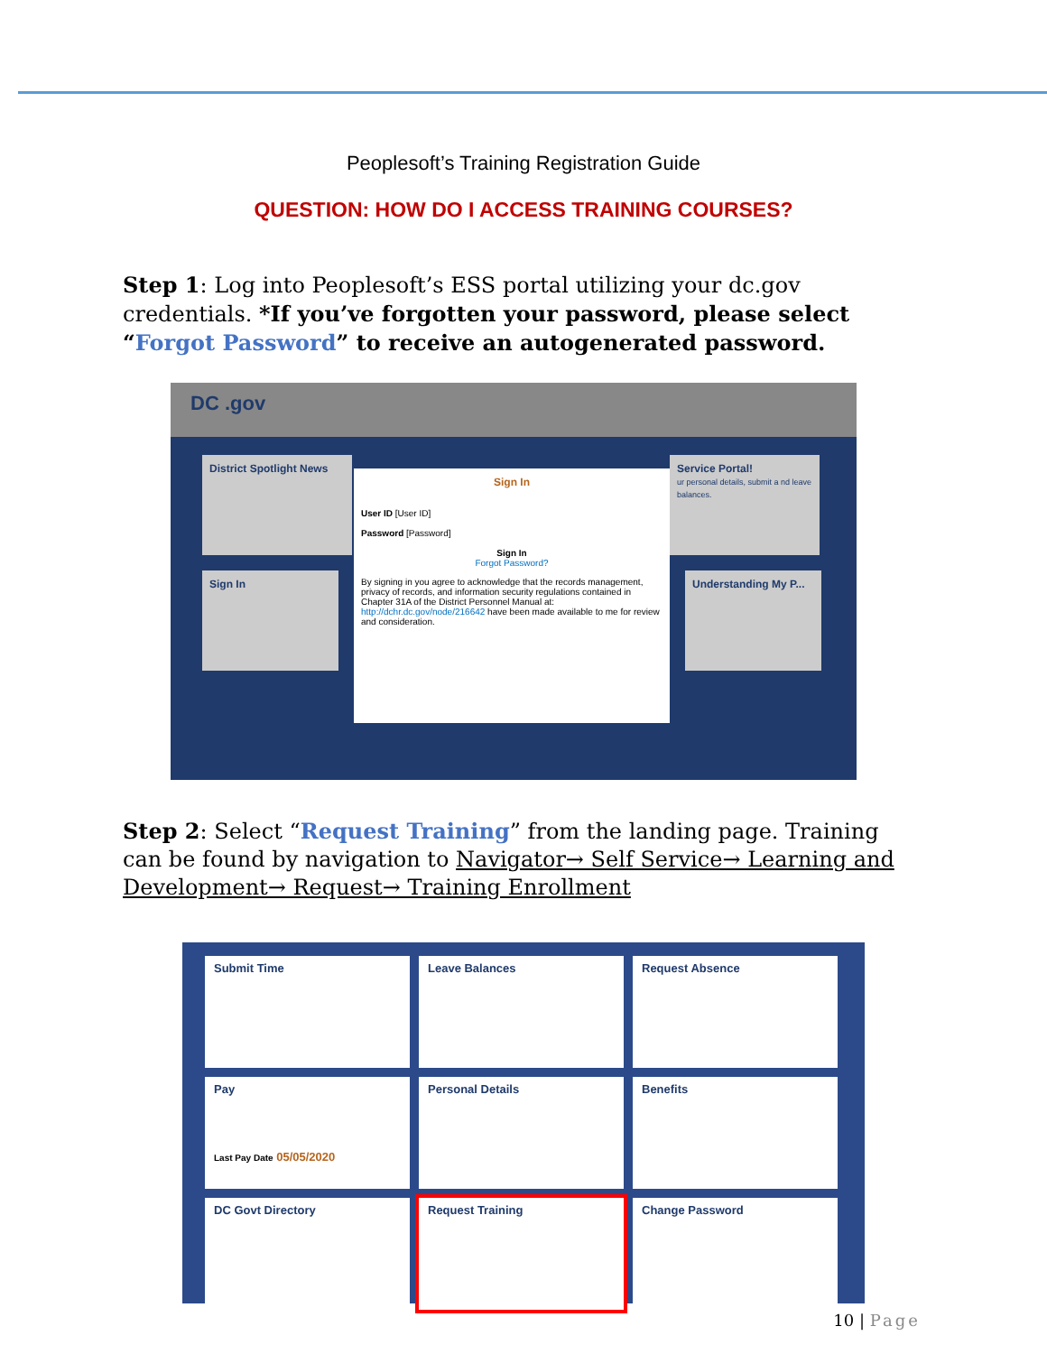Peoplesoft’s Training Registration Guide
QUESTION: HOW DO I ACCESS TRAINING COURSES?
Step 1: Log into Peoplesoft’s ESS portal utilizing your dc.gov credentials. *If you’ve forgotten your password, please select “Forgot Password” to receive an autogenerated password.
DC .gov
District Spotlight News
Sign In
Service Portal!
ur personal details, submit a nd leave balances.
Understanding My P...
Sign In
User ID [User ID]
Password [Password]
Sign In
Forgot Password?
By signing in you agree to acknowledge that the records management, privacy of records, and information security regulations contained in Chapter 31A of the District Personnel Manual at: http://dchr.dc.gov/node/216642 have been made available to me for review and consideration.
Step 2: Select “Request Training” from the landing page. Training can be found by navigation to Navigator→ Self Service→ Learning and Development→ Request→ Training Enrollment
Submit Time
Leave Balances
Request Absence
Pay
Last Pay Date 05/05/2020
Personal Details
Benefits
DC Govt Directory
Request Training
Change Password
10 | Page